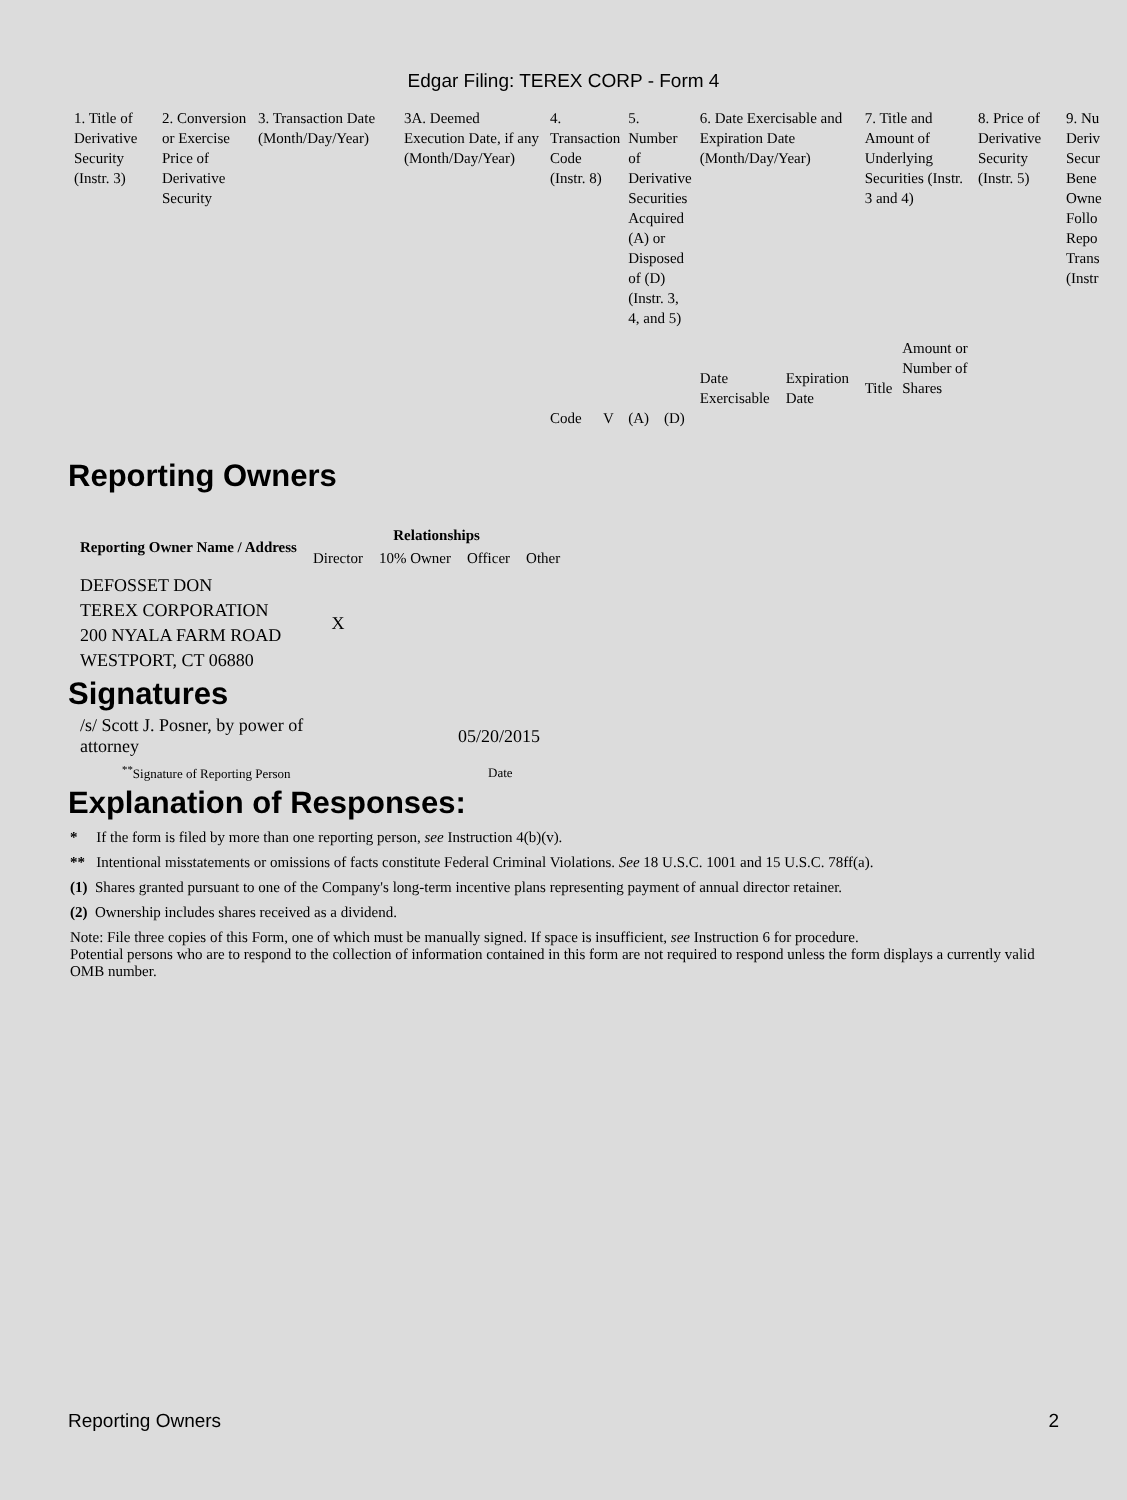Edgar Filing: TEREX CORP - Form 4
| 1. Title of Derivative Security (Instr. 3) | 2. Conversion or Exercise Price of Derivative Security | 3. Transaction Date (Month/Day/Year) | 3A. Deemed Execution Date, if any (Month/Day/Year) | 4. Transaction Code (Instr. 8) | | 5. Number of Derivative Securities Acquired (A) or Disposed of (D) (Instr. 3, 4, and 5) | | 6. Date Exercisable and Expiration Date (Month/Day/Year) | | 7. Title and Amount of Underlying Securities (Instr. 3 and 4) | | 8. Price of Derivative Security (Instr. 5) | 9. Nu Deriv Secur Bene Owne Follo Repo Trans (Instr |
| | | | | Code | V | (A) | (D) | Date Exercisable | Expiration Date | Title | Amount or Number of Shares | | |
Reporting Owners
| Reporting Owner Name / Address | Relationships | | | |
| --- | --- | --- | --- | --- |
| | Director | 10% Owner | Officer | Other |
| DEFOSSET DON TEREX CORPORATION 200 NYALA FARM ROAD WESTPORT, CT 06880 | X | | | |
Signatures
| /s/ Scott J. Posner, by power of attorney | 05/20/2015 |
| <sup>**</sup> Signature of Reporting Person | Date |
Explanation of Responses:
* If the form is filed by more than one reporting person, see Instruction 4(b)(v).
** Intentional misstatements or omissions of facts constitute Federal Criminal Violations. See 18 U.S.C. 1001 and 15 U.S.C. 78ff(a).
(1) Shares granted pursuant to one of the Company's long-term incentive plans representing payment of annual director retainer.
(2) Ownership includes shares received as a dividend.
Note: File three copies of this Form, one of which must be manually signed. If space is insufficient, see Instruction 6 for procedure.
Potential persons who are to respond to the collection of information contained in this form are not required to respond unless the form displays a currently valid OMB number.
Reporting Owners 2